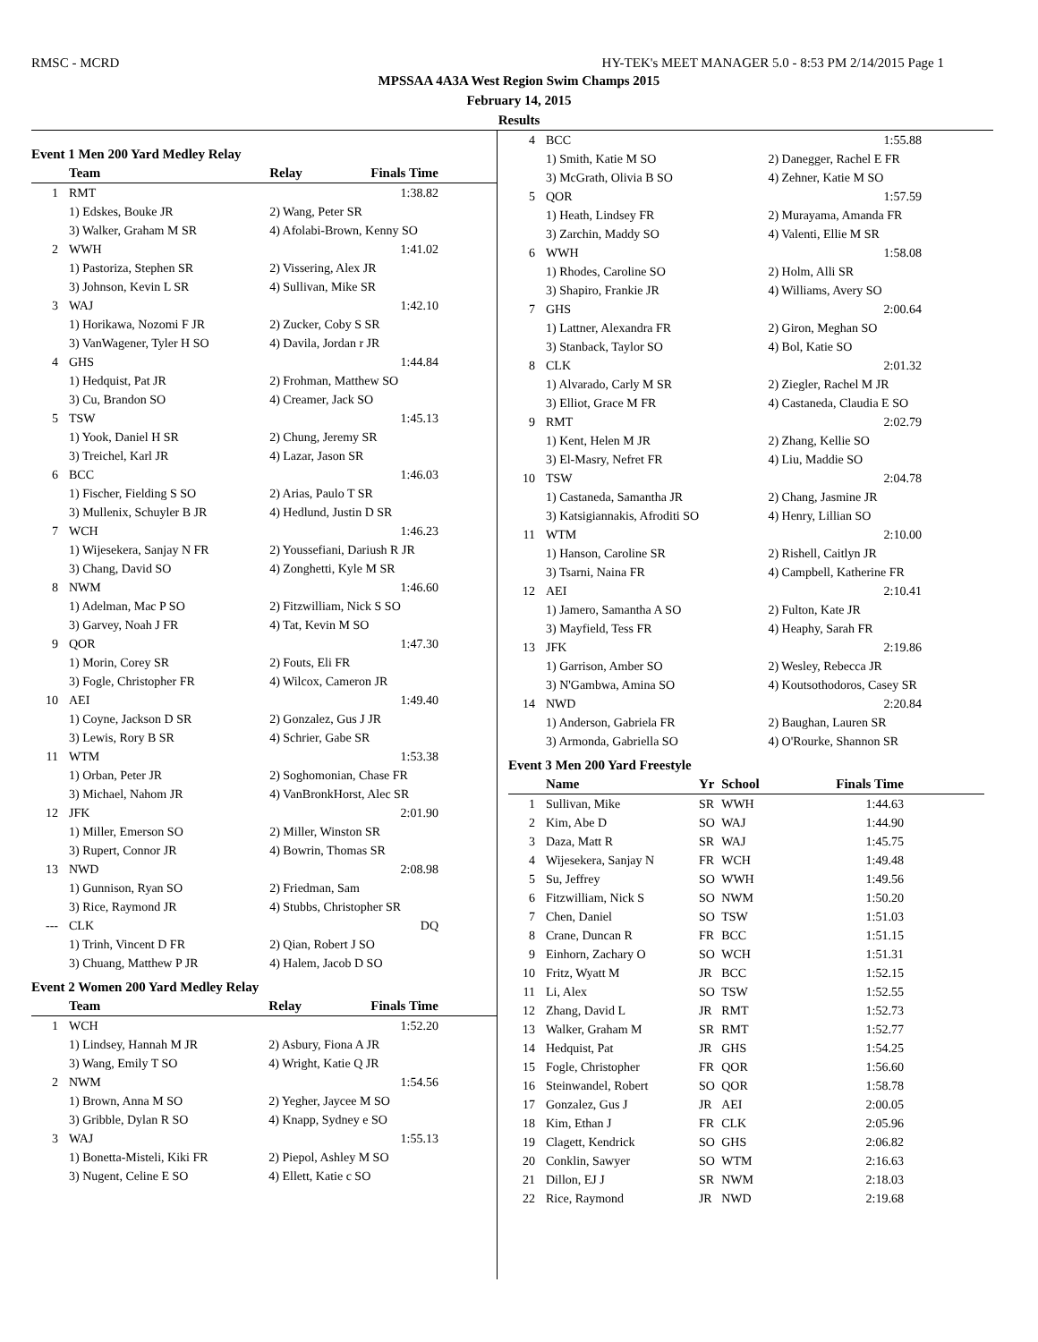RMSC - MCRD HY-TEK's MEET MANAGER 5.0 - 8:53 PM 2/14/2015 Page 1
MPSSAA 4A3A West Region Swim Champs 2015
February 14, 2015
Results
Event 1 Men 200 Yard Medley Relay
| | Team | Relay | Finals Time |
| --- | --- | --- | --- |
| 1 | RMT | | 1:38.82 |
| | 1) Edskes, Bouke JR | 2) Wang, Peter SR | |
| | 3) Walker, Graham M SR | 4) Afolabi-Brown, Kenny SO | |
| 2 | WWH | | 1:41.02 |
| | 1) Pastoriza, Stephen SR | 2) Vissering, Alex JR | |
| | 3) Johnson, Kevin L SR | 4) Sullivan, Mike SR | |
| 3 | WAJ | | 1:42.10 |
| | 1) Horikawa, Nozomi F JR | 2) Zucker, Coby S SR | |
| | 3) VanWagener, Tyler H SO | 4) Davila, Jordan r JR | |
| 4 | GHS | | 1:44.84 |
| | 1) Hedquist, Pat JR | 2) Frohman, Matthew SO | |
| | 3) Cu, Brandon SO | 4) Creamer, Jack SO | |
| 5 | TSW | | 1:45.13 |
| | 1) Yook, Daniel H SR | 2) Chung, Jeremy SR | |
| | 3) Treichel, Karl JR | 4) Lazar, Jason SR | |
| 6 | BCC | | 1:46.03 |
| | 1) Fischer, Fielding S SO | 2) Arias, Paulo T SR | |
| | 3) Mullenix, Schuyler B JR | 4) Hedlund, Justin D SR | |
| 7 | WCH | | 1:46.23 |
| | 1) Wijesekera, Sanjay N FR | 2) Youssefiani, Dariush R JR | |
| | 3) Chang, David SO | 4) Zonghetti, Kyle M SR | |
| 8 | NWM | | 1:46.60 |
| | 1) Adelman, Mac P SO | 2) Fitzwilliam, Nick S SO | |
| | 3) Garvey, Noah J FR | 4) Tat, Kevin M SO | |
| 9 | QOR | | 1:47.30 |
| | 1) Morin, Corey SR | 2) Fouts, Eli FR | |
| | 3) Fogle, Christopher FR | 4) Wilcox, Cameron JR | |
| 10 | AEI | | 1:49.40 |
| | 1) Coyne, Jackson D SR | 2) Gonzalez, Gus J JR | |
| | 3) Lewis, Rory B SR | 4) Schrier, Gabe SR | |
| 11 | WTM | | 1:53.38 |
| | 1) Orban, Peter JR | 2) Soghomonian, Chase FR | |
| | 3) Michael, Nahom JR | 4) VanBronkHorst, Alec SR | |
| 12 | JFK | | 2:01.90 |
| | 1) Miller, Emerson SO | 2) Miller, Winston SR | |
| | 3) Rupert, Connor JR | 4) Bowrin, Thomas SR | |
| 13 | NWD | | 2:08.98 |
| | 1) Gunnison, Ryan SO | 2) Friedman, Sam | |
| | 3) Rice, Raymond JR | 4) Stubbs, Christopher SR | |
| --- | CLK | | DQ |
| | 1) Trinh, Vincent D FR | 2) Qian, Robert J SO | |
| | 3) Chuang, Matthew P JR | 4) Halem, Jacob D SO | |
Event 2 Women 200 Yard Medley Relay
| | Team | Relay | Finals Time |
| --- | --- | --- | --- |
| 1 | WCH | | 1:52.20 |
| | 1) Lindsey, Hannah M JR | 2) Asbury, Fiona A JR | |
| | 3) Wang, Emily T SO | 4) Wright, Katie Q JR | |
| 2 | NWM | | 1:54.56 |
| | 1) Brown, Anna M SO | 2) Yegher, Jaycee M SO | |
| | 3) Gribble, Dylan R SO | 4) Knapp, Sydney e SO | |
| 3 | WAJ | | 1:55.13 |
| | 1) Bonetta-Misteli, Kiki FR | 2) Piepol, Ashley M SO | |
| | 3) Nugent, Celine E SO | 4) Ellett, Katie c SO | |
| 4 | BCC | 1:55.88 |
| | 1) Smith, Katie M SO | 2) Danegger, Rachel E FR |
| | 3) McGrath, Olivia B SO | 4) Zehner, Katie M SO |
| 5 | QOR | 1:57.59 |
| | 1) Heath, Lindsey FR | 2) Murayama, Amanda FR |
| | 3) Zarchin, Maddy SO | 4) Valenti, Ellie M SR |
| 6 | WWH | 1:58.08 |
| | 1) Rhodes, Caroline SO | 2) Holm, Alli SR |
| | 3) Shapiro, Frankie JR | 4) Williams, Avery SO |
| 7 | GHS | 2:00.64 |
| | 1) Lattner, Alexandra FR | 2) Giron, Meghan SO |
| | 3) Stanback, Taylor SO | 4) Bol, Katie SO |
| 8 | CLK | 2:01.32 |
| | 1) Alvarado, Carly M SR | 2) Ziegler, Rachel M JR |
| | 3) Elliot, Grace M FR | 4) Castaneda, Claudia E SO |
| 9 | RMT | 2:02.79 |
| | 1) Kent, Helen M JR | 2) Zhang, Kellie SO |
| | 3) El-Masry, Nefret FR | 4) Liu, Maddie SO |
| 10 | TSW | 2:04.78 |
| | 1) Castaneda, Samantha JR | 2) Chang, Jasmine JR |
| | 3) Katsigiannakis, Afroditi SO | 4) Henry, Lillian SO |
| 11 | WTM | 2:10.00 |
| | 1) Hanson, Caroline SR | 2) Rishell, Caitlyn JR |
| | 3) Tsarni, Naina FR | 4) Campbell, Katherine FR |
| 12 | AEI | 2:10.41 |
| | 1) Jamero, Samantha A SO | 2) Fulton, Kate JR |
| | 3) Mayfield, Tess FR | 4) Heaphy, Sarah FR |
| 13 | JFK | 2:19.86 |
| | 1) Garrison, Amber SO | 2) Wesley, Rebecca JR |
| | 3) N'Gambwa, Amina SO | 4) Koutsothodoros, Casey SR |
| 14 | NWD | 2:20.84 |
| | 1) Anderson, Gabriela FR | 2) Baughan, Lauren SR |
| | 3) Armonda, Gabriella SO | 4) O'Rourke, Shannon SR |
Event 3 Men 200 Yard Freestyle
| | Name | Yr | School | Finals Time |
| --- | --- | --- | --- | --- |
| 1 | Sullivan, Mike | SR | WWH | 1:44.63 |
| 2 | Kim, Abe D | SO | WAJ | 1:44.90 |
| 3 | Daza, Matt R | SR | WAJ | 1:45.75 |
| 4 | Wijesekera, Sanjay N | FR | WCH | 1:49.48 |
| 5 | Su, Jeffrey | SO | WWH | 1:49.56 |
| 6 | Fitzwilliam, Nick S | SO | NWM | 1:50.20 |
| 7 | Chen, Daniel | SO | TSW | 1:51.03 |
| 8 | Crane, Duncan R | FR | BCC | 1:51.15 |
| 9 | Einhorn, Zachary O | SO | WCH | 1:51.31 |
| 10 | Fritz, Wyatt M | JR | BCC | 1:52.15 |
| 11 | Li, Alex | SO | TSW | 1:52.55 |
| 12 | Zhang, David L | JR | RMT | 1:52.73 |
| 13 | Walker, Graham M | SR | RMT | 1:52.77 |
| 14 | Hedquist, Pat | JR | GHS | 1:54.25 |
| 15 | Fogle, Christopher | FR | QOR | 1:56.60 |
| 16 | Steinwandel, Robert | SO | QOR | 1:58.78 |
| 17 | Gonzalez, Gus J | JR | AEI | 2:00.05 |
| 18 | Kim, Ethan J | FR | CLK | 2:05.96 |
| 19 | Clagett, Kendrick | SO | GHS | 2:06.82 |
| 20 | Conklin, Sawyer | SO | WTM | 2:16.63 |
| 21 | Dillon, EJ J | SR | NWM | 2:18.03 |
| 22 | Rice, Raymond | JR | NWD | 2:19.68 |